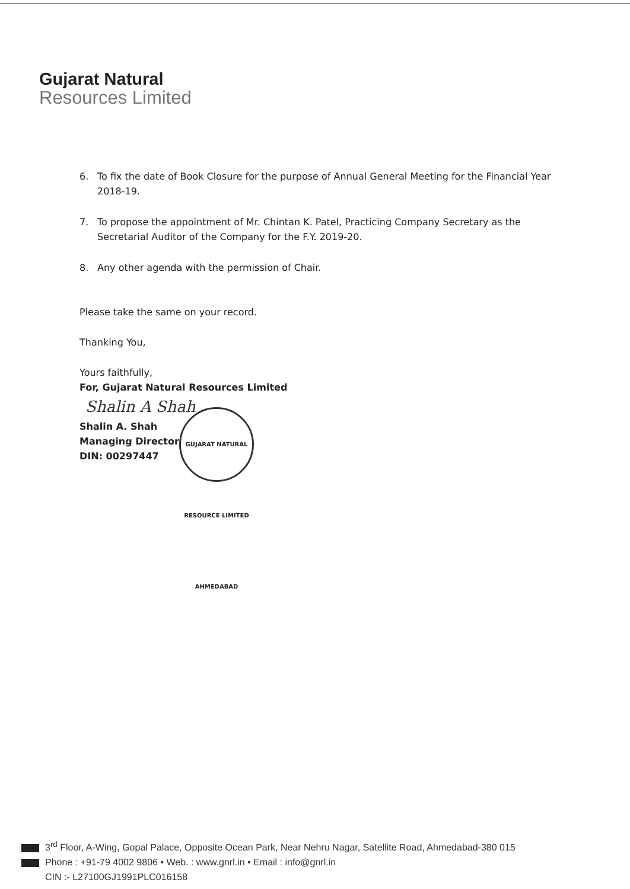Gujarat Natural
Resources Limited
6. To fix the date of Book Closure for the purpose of Annual General Meeting for the Financial Year 2018-19.
7. To propose the appointment of Mr. Chintan K. Patel, Practicing Company Secretary as the Secretarial Auditor of the Company for the F.Y. 2019-20.
8. Any other agenda with the permission of Chair.
Please take the same on your record.
Thanking You,
Yours faithfully,
For, Gujarat Natural Resources Limited
Shalin A Shah
Shalin A. Shah
Managing Director
DIN: 00297447
GUJARAT NATURAL RESOURCE LIMITED AHMEDABAD
3<sup>rd</sup> Floor, A-Wing, Gopal Palace, Opposite Ocean Park, Near Nehru Nagar, Satellite Road, Ahmedabad-380 015
Phone : +91-79 4002 9806 • Web. : www.gnrl.in • Email : info@gnrl.in
CIN :- L27100GJ1991PLC016158